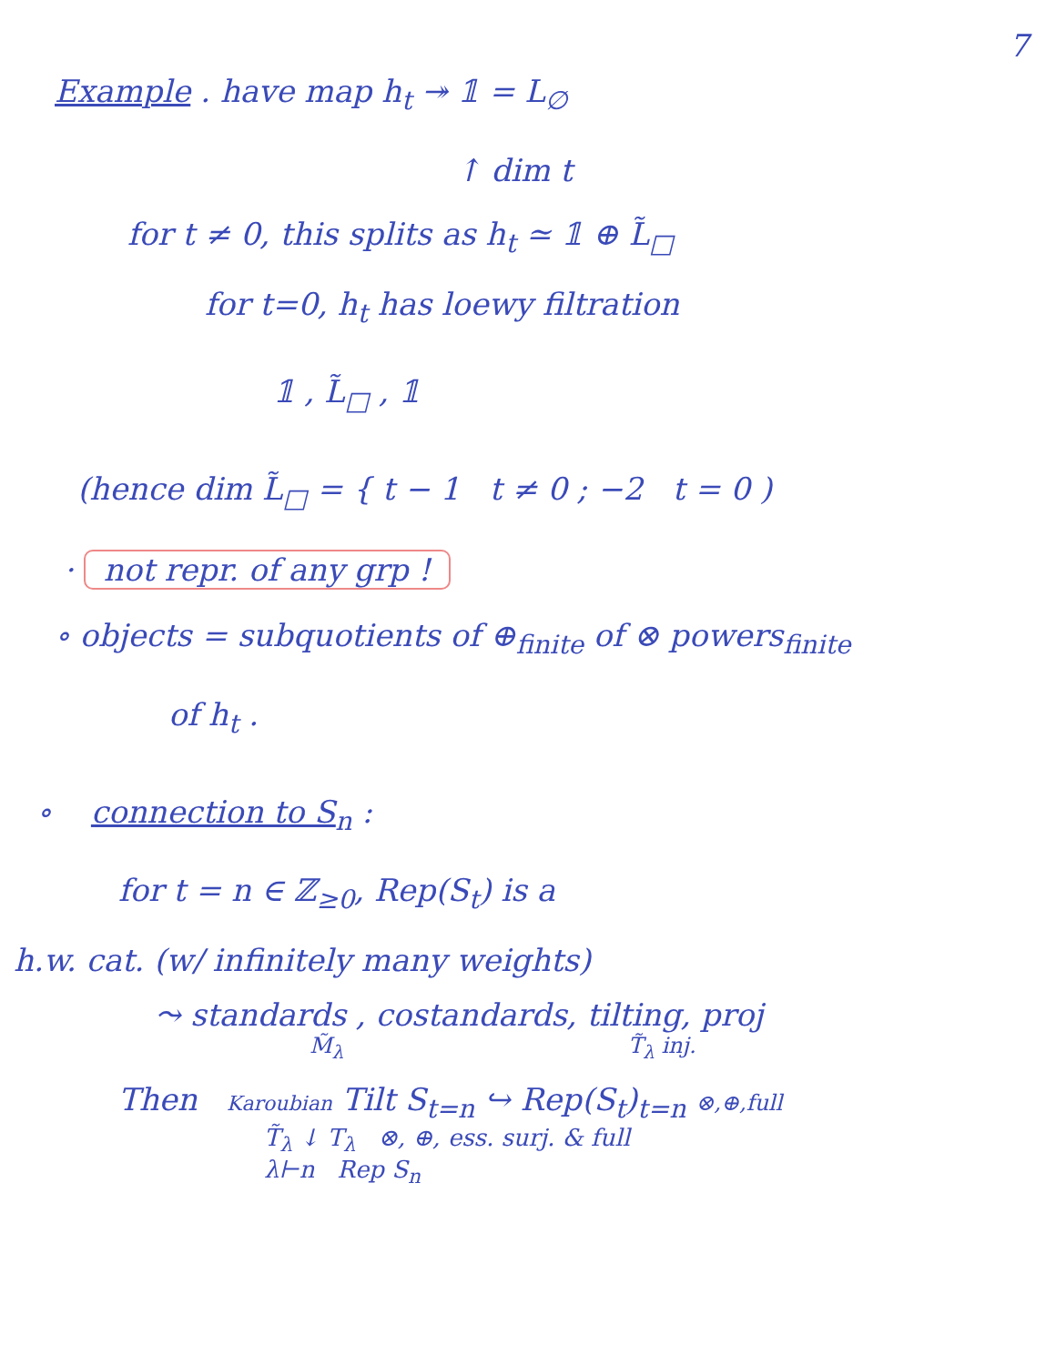7
Example . have map h<sub>t</sub> ↠ 𝟙 = L<sub>∅</sub>
↑ dim t
for t ≠ 0, this splits as h<sub>t</sub> ≃ 𝟙 ⊕ L̃<sub>□</sub>
for t=0, h<sub>t</sub> has loewy filtration
𝟙 , L̃<sub>□</sub> , 𝟙
(hence dim L̃<sub>□</sub> = { t − 1 t ≠ 0 ; −2 t = 0 )
· not repr. of any grp !
∘ objects = subquotients of ⊕<sub>finite</sub> of ⊗ powers<sub>finite</sub>
of h<sub>t</sub> .
∘ connection to S<sub>n</sub> :
for t = n ∈ ℤ<sub>≥0</sub>, Rep(S<sub>t</sub>) is a
h.w. cat. (w/ infinitely many weights)
⤳ standards , costandards, tilting, proj
M̃<sub>λ</sub> T̃<sub>λ</sub> inj.
Then Karoubian Tilt S<sub>t=n</sub> ↪ Rep(S<sub>t</sub>)<sub>t=n</sub> ⊗,⊕,full
T̃<sub>λ</sub> ↓ T<sub>λ</sub> ⊗, ⊕, ess. surj. & full
λ⊢n Rep S<sub>n</sub>